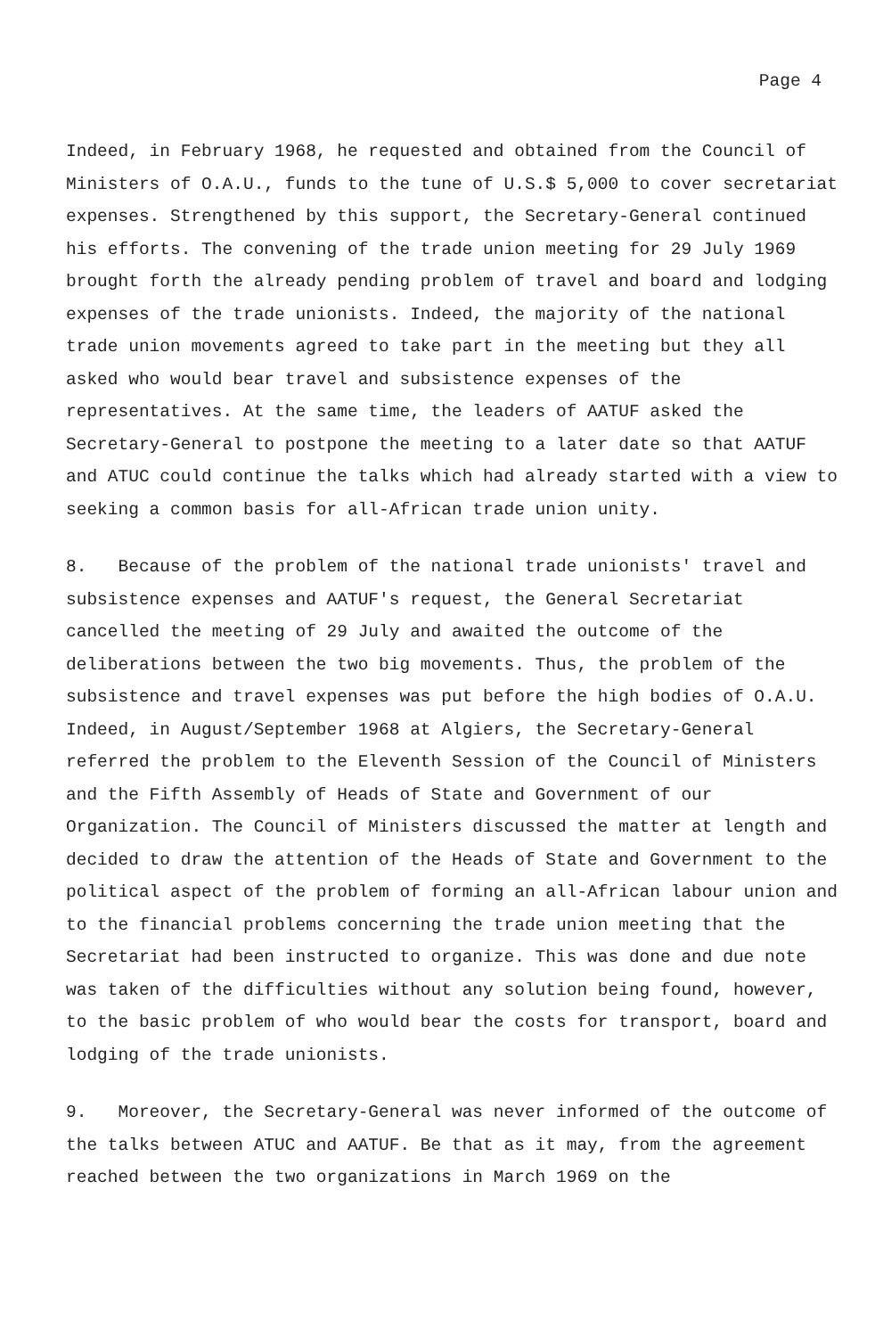Page 4
Indeed, in February 1968, he requested and obtained from the Council of Ministers of O.A.U., funds to the tune of U.S.$ 5,000 to cover secretariat expenses. Strengthened by this support, the Secretary-General continued his efforts. The convening of the trade union meeting for 29 July 1969 brought forth the already pending problem of travel and board and lodging expenses of the trade unionists. Indeed, the majority of the national trade union movements agreed to take part in the meeting but they all asked who would bear travel and subsistence expenses of the representatives. At the same time, the leaders of AATUF asked the Secretary-General to postpone the meeting to a later date so that AATUF and ATUC could continue the talks which had already started with a view to seeking a common basis for all-African trade union unity.
8. Because of the problem of the national trade unionists' travel and subsistence expenses and AATUF's request, the General Secretariat cancelled the meeting of 29 July and awaited the outcome of the deliberations between the two big movements. Thus, the problem of the subsistence and travel expenses was put before the high bodies of O.A.U. Indeed, in August/September 1968 at Algiers, the Secretary-General referred the problem to the Eleventh Session of the Council of Ministers and the Fifth Assembly of Heads of State and Government of our Organization. The Council of Ministers discussed the matter at length and decided to draw the attention of the Heads of State and Government to the political aspect of the problem of forming an all-African labour union and to the financial problems concerning the trade union meeting that the Secretariat had been instructed to organize. This was done and due note was taken of the difficulties without any solution being found, however, to the basic problem of who would bear the costs for transport, board and lodging of the trade unionists.
9. Moreover, the Secretary-General was never informed of the outcome of the talks between ATUC and AATUF. Be that as it may, from the agreement reached between the two organizations in March 1969 on the